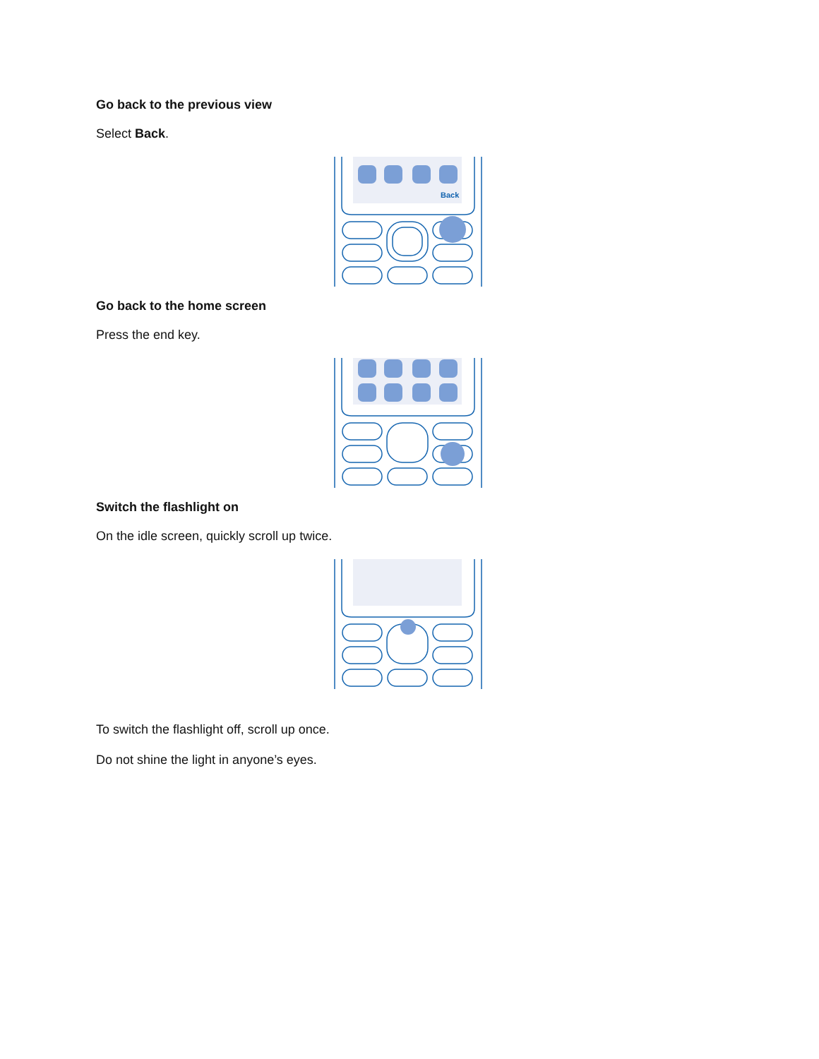Go back to the previous view
Select Back.
Back
Go back to the home screen
Press the end key.
Switch the flashlight on
On the idle screen, quickly scroll up twice.
To switch the flashlight off, scroll up once.
Do not shine the light in anyone’s eyes.